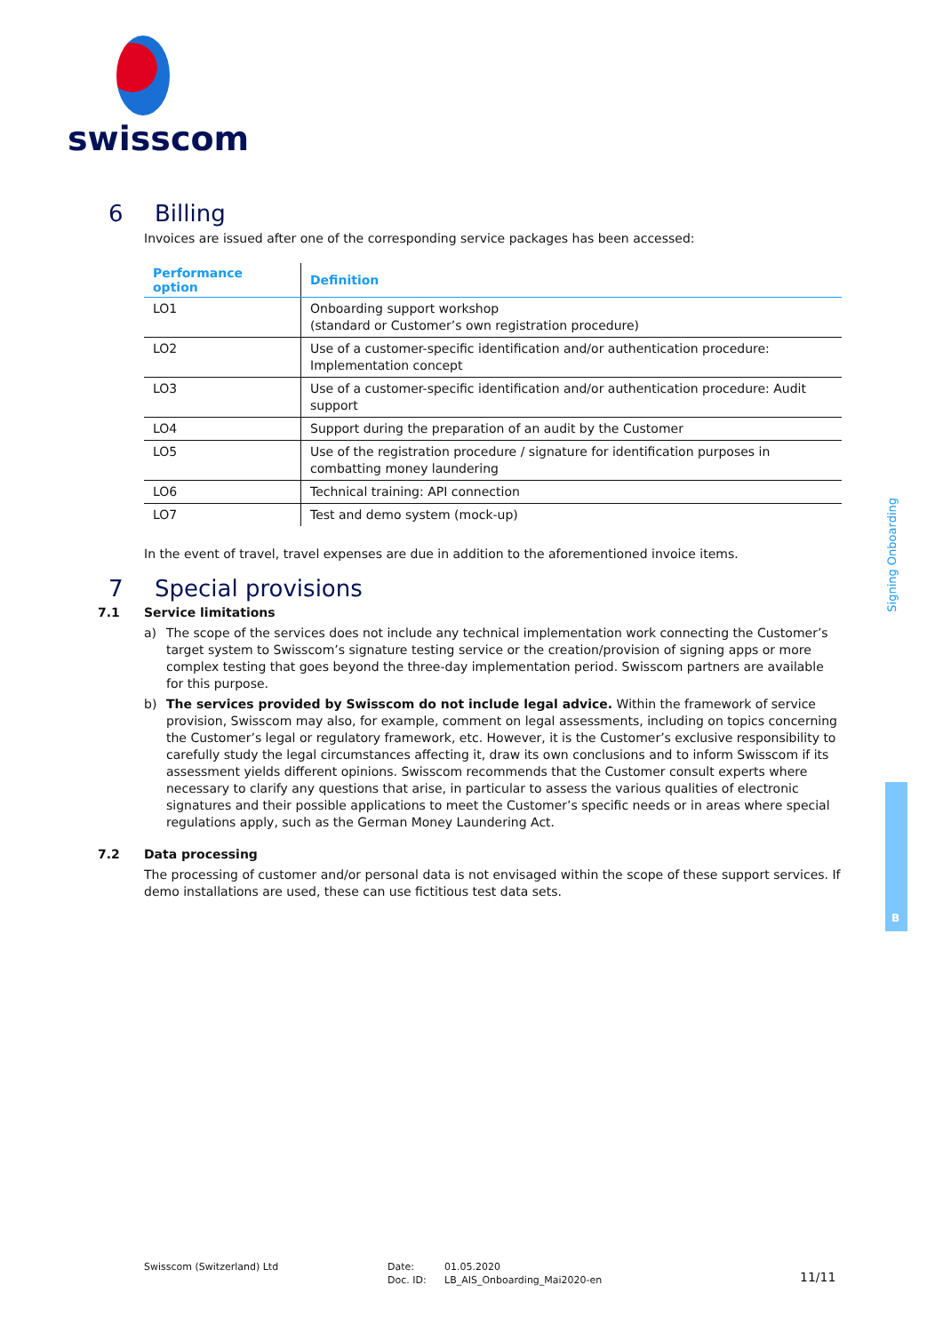swisscom
6 Billing
Invoices are issued after one of the corresponding service packages has been accessed:
| Performance option | Definition |
| --- | --- |
| LO1 | Onboarding support workshop (standard or Customer’s own registration procedure) |
| LO2 | Use of a customer-specific identification and/or authentication procedure: Implementation concept |
| LO3 | Use of a customer-specific identification and/or authentication procedure: Audit support |
| LO4 | Support during the preparation of an audit by the Customer |
| LO5 | Use of the registration procedure / signature for identification purposes in combatting money laundering |
| LO6 | Technical training: API connection |
| LO7 | Test and demo system (mock-up) |
In the event of travel, travel expenses are due in addition to the aforementioned invoice items.
7 Special provisions
7.1 Service limitations
a) The scope of the services does not include any technical implementation work connecting the Customer’s target system to Swisscom’s signature testing service or the creation/provision of signing apps or more complex testing that goes beyond the three-day implementation period. Swisscom partners are available for this purpose.
b) The services provided by Swisscom do not include legal advice. Within the framework of service provision, Swisscom may also, for example, comment on legal assessments, including on topics concerning the Customer’s legal or regulatory framework, etc. However, it is the Customer’s exclusive responsibility to carefully study the legal circumstances affecting it, draw its own conclusions and to inform Swisscom if its assessment yields different opinions. Swisscom recommends that the Customer consult experts where necessary to clarify any questions that arise, in particular to assess the various qualities of electronic signatures and their possible applications to meet the Customer’s specific needs or in areas where special regulations apply, such as the German Money Laundering Act.
7.2 Data processing
The processing of customer and/or personal data is not envisaged within the scope of these support services. If demo installations are used, these can use fictitious test data sets.
Signing Onboarding
B
Swisscom (Switzerland) Ltd Date:
Doc. ID:
01.05.2020
LB_AIS_Onboarding_Mai2020-en
11/11